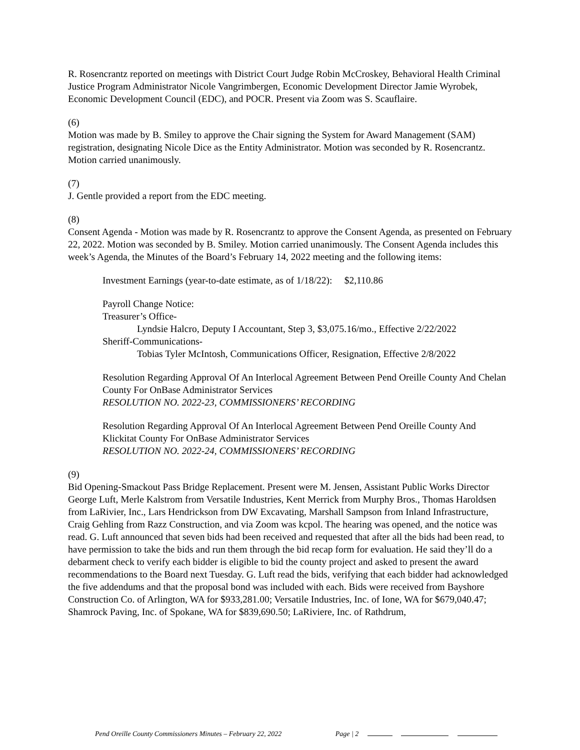R. Rosencrantz reported on meetings with District Court Judge Robin McCroskey, Behavioral Health Criminal Justice Program Administrator Nicole Vangrimbergen, Economic Development Director Jamie Wyrobek, Economic Development Council (EDC), and POCR. Present via Zoom was S. Scauflaire.
(6)
Motion was made by B. Smiley to approve the Chair signing the System for Award Management (SAM) registration, designating Nicole Dice as the Entity Administrator. Motion was seconded by R. Rosencrantz. Motion carried unanimously.
(7)
J. Gentle provided a report from the EDC meeting.
(8)
Consent Agenda - Motion was made by R. Rosencrantz to approve the Consent Agenda, as presented on February 22, 2022. Motion was seconded by B. Smiley. Motion carried unanimously. The Consent Agenda includes this week’s Agenda, the Minutes of the Board’s February 14, 2022 meeting and the following items:
Investment Earnings (year-to-date estimate, as of 1/18/22): $2,110.86
Payroll Change Notice:
Treasurer’s Office-
Lyndsie Halcro, Deputy I Accountant, Step 3, $3,075.16/mo., Effective 2/22/2022
Sheriff-Communications-
Tobias Tyler McIntosh, Communications Officer, Resignation, Effective 2/8/2022
Resolution Regarding Approval Of An Interlocal Agreement Between Pend Oreille County And Chelan County For OnBase Administrator Services
RESOLUTION NO. 2022-23, COMMISSIONERS’ RECORDING
Resolution Regarding Approval Of An Interlocal Agreement Between Pend Oreille County And Klickitat County For OnBase Administrator Services
RESOLUTION NO. 2022-24, COMMISSIONERS’ RECORDING
(9)
Bid Opening-Smackout Pass Bridge Replacement. Present were M. Jensen, Assistant Public Works Director George Luft, Merle Kalstrom from Versatile Industries, Kent Merrick from Murphy Bros., Thomas Haroldsen from LaRivier, Inc., Lars Hendrickson from DW Excavating, Marshall Sampson from Inland Infrastructure, Craig Gehling from Razz Construction, and via Zoom was kcpol. The hearing was opened, and the notice was read. G. Luft announced that seven bids had been received and requested that after all the bids had been read, to have permission to take the bids and run them through the bid recap form for evaluation. He said they’ll do a debarment check to verify each bidder is eligible to bid the county project and asked to present the award recommendations to the Board next Tuesday. G. Luft read the bids, verifying that each bidder had acknowledged the five addendums and that the proposal bond was included with each. Bids were received from Bayshore Construction Co. of Arlington, WA for $933,281.00; Versatile Industries, Inc. of Ione, WA for $679,040.47; Shamrock Paving, Inc. of Spokane, WA for $839,690.50; LaRiviere, Inc. of Rathdrum,
Pend Oreille County Commissioners Minutes – February 22, 2022 Page | 2